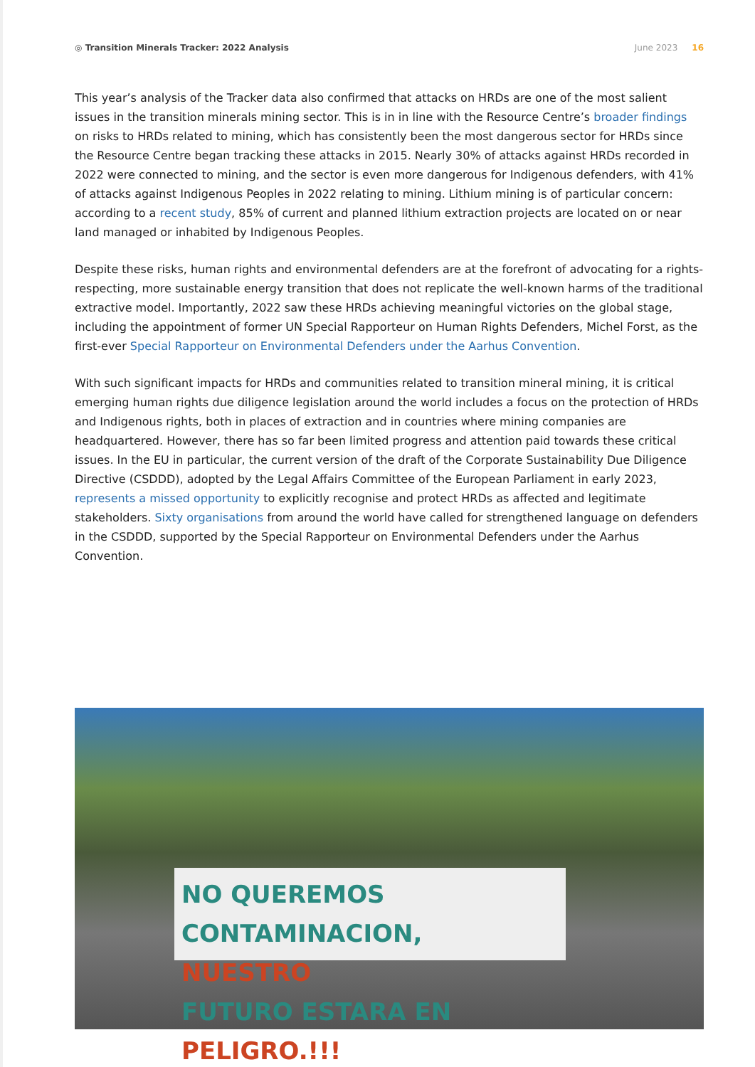◎ Transition Minerals Tracker: 2022 Analysis
June 2023 16
This year’s analysis of the Tracker data also confirmed that attacks on HRDs are one of the most salient issues in the transition minerals mining sector. This is in in line with the Resource Centre’s broader findings on risks to HRDs related to mining, which has consistently been the most dangerous sector for HRDs since the Resource Centre began tracking these attacks in 2015. Nearly 30% of attacks against HRDs recorded in 2022 were connected to mining, and the sector is even more dangerous for Indigenous defenders, with 41% of attacks against Indigenous Peoples in 2022 relating to mining. Lithium mining is of particular concern: according to a recent study, 85% of current and planned lithium extraction projects are located on or near land managed or inhabited by Indigenous Peoples.
Despite these risks, human rights and environmental defenders are at the forefront of advocating for a rights-respecting, more sustainable energy transition that does not replicate the well-known harms of the traditional extractive model. Importantly, 2022 saw these HRDs achieving meaningful victories on the global stage, including the appointment of former UN Special Rapporteur on Human Rights Defenders, Michel Forst, as the first-ever Special Rapporteur on Environmental Defenders under the Aarhus Convention.
With such significant impacts for HRDs and communities related to transition mineral mining, it is critical emerging human rights due diligence legislation around the world includes a focus on the protection of HRDs and Indigenous rights, both in places of extraction and in countries where mining companies are headquartered. However, there has so far been limited progress and attention paid towards these critical issues. In the EU in particular, the current version of the draft of the Corporate Sustainability Due Diligence Directive (CSDDD), adopted by the Legal Affairs Committee of the European Parliament in early 2023, represents a missed opportunity to explicitly recognise and protect HRDs as affected and legitimate stakeholders. Sixty organisations from around the world have called for strengthened language on defenders in the CSDDD, supported by the Special Rapporteur on Environmental Defenders under the Aarhus Convention.
NO QUEREMOS CONTAMINACION, NUESTRO
FUTURO ESTARA EN PELIGRO.!!!